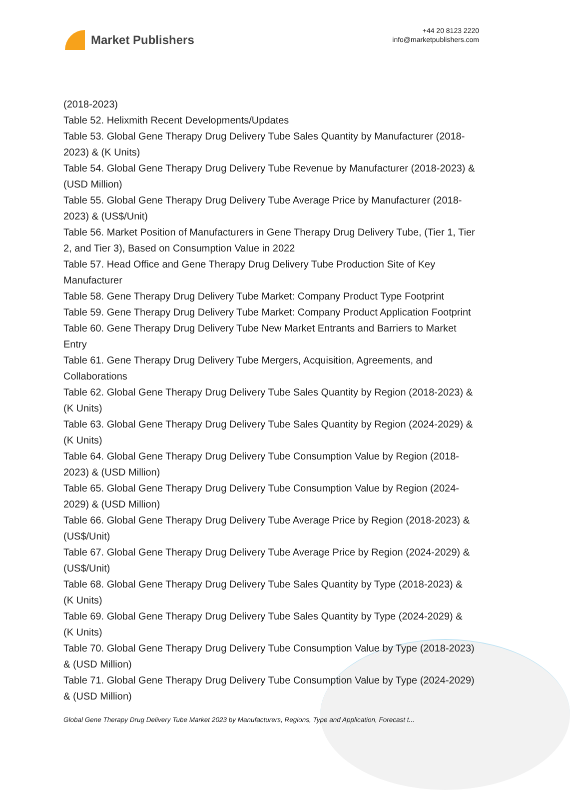Market Publishers
+44 20 8123 2220
info@marketpublishers.com
(2018-2023)
Table 52. Helixmith Recent Developments/Updates
Table 53. Global Gene Therapy Drug Delivery Tube Sales Quantity by Manufacturer (2018-2023) & (K Units)
Table 54. Global Gene Therapy Drug Delivery Tube Revenue by Manufacturer (2018-2023) & (USD Million)
Table 55. Global Gene Therapy Drug Delivery Tube Average Price by Manufacturer (2018-2023) & (US$/Unit)
Table 56. Market Position of Manufacturers in Gene Therapy Drug Delivery Tube, (Tier 1, Tier 2, and Tier 3), Based on Consumption Value in 2022
Table 57. Head Office and Gene Therapy Drug Delivery Tube Production Site of Key Manufacturer
Table 58. Gene Therapy Drug Delivery Tube Market: Company Product Type Footprint
Table 59. Gene Therapy Drug Delivery Tube Market: Company Product Application Footprint
Table 60. Gene Therapy Drug Delivery Tube New Market Entrants and Barriers to Market Entry
Table 61. Gene Therapy Drug Delivery Tube Mergers, Acquisition, Agreements, and Collaborations
Table 62. Global Gene Therapy Drug Delivery Tube Sales Quantity by Region (2018-2023) & (K Units)
Table 63. Global Gene Therapy Drug Delivery Tube Sales Quantity by Region (2024-2029) & (K Units)
Table 64. Global Gene Therapy Drug Delivery Tube Consumption Value by Region (2018-2023) & (USD Million)
Table 65. Global Gene Therapy Drug Delivery Tube Consumption Value by Region (2024-2029) & (USD Million)
Table 66. Global Gene Therapy Drug Delivery Tube Average Price by Region (2018-2023) & (US$/Unit)
Table 67. Global Gene Therapy Drug Delivery Tube Average Price by Region (2024-2029) & (US$/Unit)
Table 68. Global Gene Therapy Drug Delivery Tube Sales Quantity by Type (2018-2023) & (K Units)
Table 69. Global Gene Therapy Drug Delivery Tube Sales Quantity by Type (2024-2029) & (K Units)
Table 70. Global Gene Therapy Drug Delivery Tube Consumption Value by Type (2018-2023) & (USD Million)
Table 71. Global Gene Therapy Drug Delivery Tube Consumption Value by Type (2024-2029) & (USD Million)
Global Gene Therapy Drug Delivery Tube Market 2023 by Manufacturers, Regions, Type and Application, Forecast t...